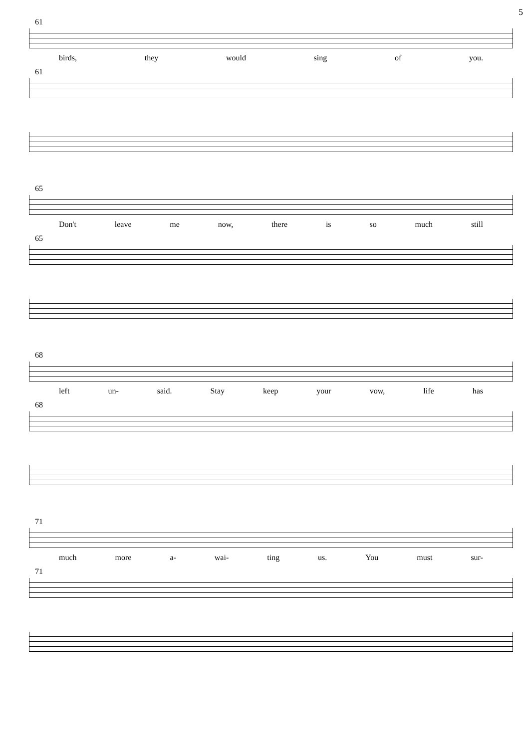5
61
birds, they would sing of you.
61
65
Don't leave me now, there is so much still
65
68
left un- said. Stay keep your vow, life has
68
71
much more a- wai- ting us. You must sur-
71